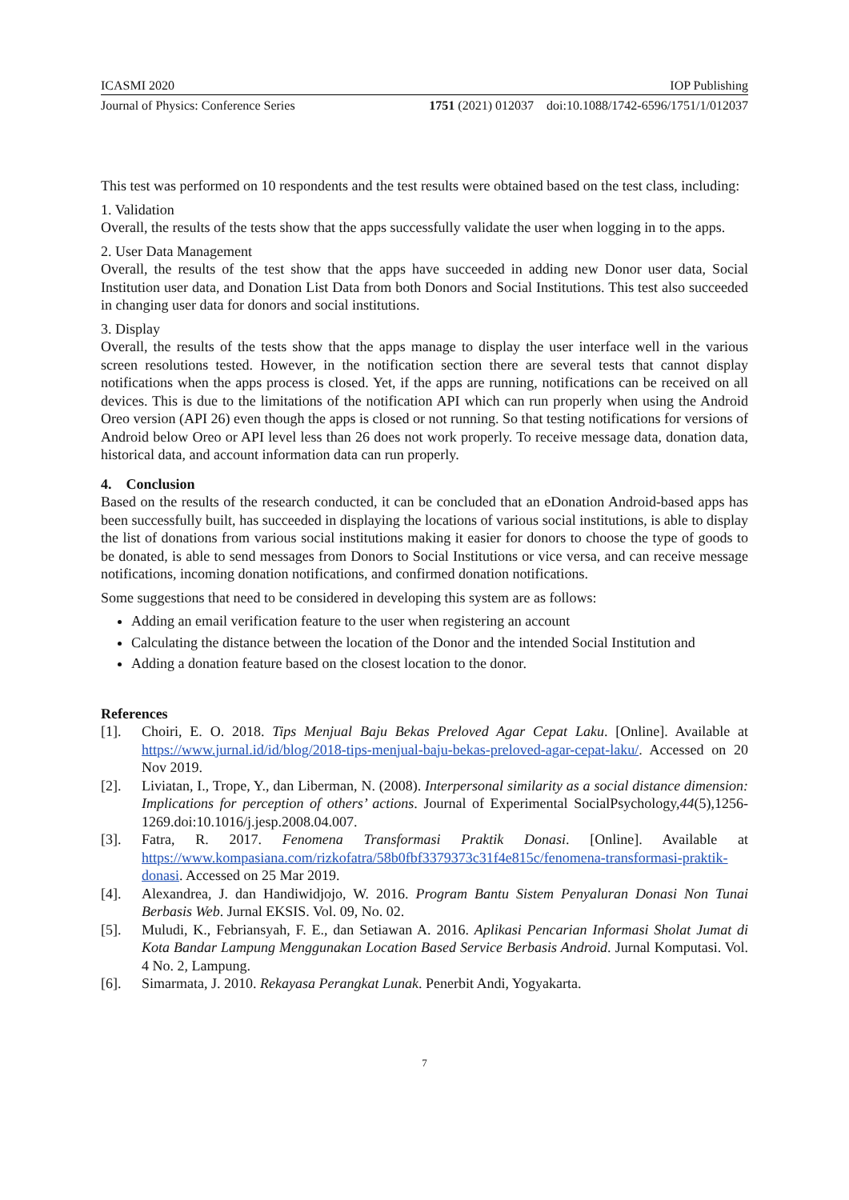ICASMI 2020 IOP Publishing
Journal of Physics: Conference Series 1751 (2021) 012037 doi:10.1088/1742-6596/1751/1/012037
This test was performed on 10 respondents and the test results were obtained based on the test class, including:
1. Validation
Overall, the results of the tests show that the apps successfully validate the user when logging in to the apps.
2. User Data Management
Overall, the results of the test show that the apps have succeeded in adding new Donor user data, Social Institution user data, and Donation List Data from both Donors and Social Institutions. This test also succeeded in changing user data for donors and social institutions.
3. Display
Overall, the results of the tests show that the apps manage to display the user interface well in the various screen resolutions tested. However, in the notification section there are several tests that cannot display notifications when the apps process is closed. Yet, if the apps are running, notifications can be received on all devices. This is due to the limitations of the notification API which can run properly when using the Android Oreo version (API 26) even though the apps is closed or not running. So that testing notifications for versions of Android below Oreo or API level less than 26 does not work properly. To receive message data, donation data, historical data, and account information data can run properly.
4. Conclusion
Based on the results of the research conducted, it can be concluded that an eDonation Android-based apps has been successfully built, has succeeded in displaying the locations of various social institutions, is able to display the list of donations from various social institutions making it easier for donors to choose the type of goods to be donated, is able to send messages from Donors to Social Institutions or vice versa, and can receive message notifications, incoming donation notifications, and confirmed donation notifications.
Some suggestions that need to be considered in developing this system are as follows:
Adding an email verification feature to the user when registering an account
Calculating the distance between the location of the Donor and the intended Social Institution and
Adding a donation feature based on the closest location to the donor.
References
[1]. Choiri, E. O. 2018. Tips Menjual Baju Bekas Preloved Agar Cepat Laku. [Online]. Available at https://www.jurnal.id/id/blog/2018-tips-menjual-baju-bekas-preloved-agar-cepat-laku/. Accessed on 20 Nov 2019.
[2]. Liviatan, I., Trope, Y., dan Liberman, N. (2008). Interpersonal similarity as a social distance dimension: Implications for perception of others’ actions. Journal of Experimental SocialPsychology,44(5),1256-1269.doi:10.1016/j.jesp.2008.04.007.
[3]. Fatra, R. 2017. Fenomena Transformasi Praktik Donasi. [Online]. Available at https://www.kompasiana.com/rizkofatra/58b0fbf3379373c31f4e815c/fenomena-transformasi-praktik-donasi. Accessed on 25 Mar 2019.
[4]. Alexandrea, J. dan Handiwidjojo, W. 2016. Program Bantu Sistem Penyaluran Donasi Non Tunai Berbasis Web. Jurnal EKSIS. Vol. 09, No. 02.
[5]. Muludi, K., Febriansyah, F. E., dan Setiawan A. 2016. Aplikasi Pencarian Informasi Sholat Jumat di Kota Bandar Lampung Menggunakan Location Based Service Berbasis Android. Jurnal Komputasi. Vol. 4 No. 2, Lampung.
[6]. Simarmata, J. 2010. Rekayasa Perangkat Lunak. Penerbit Andi, Yogyakarta.
7